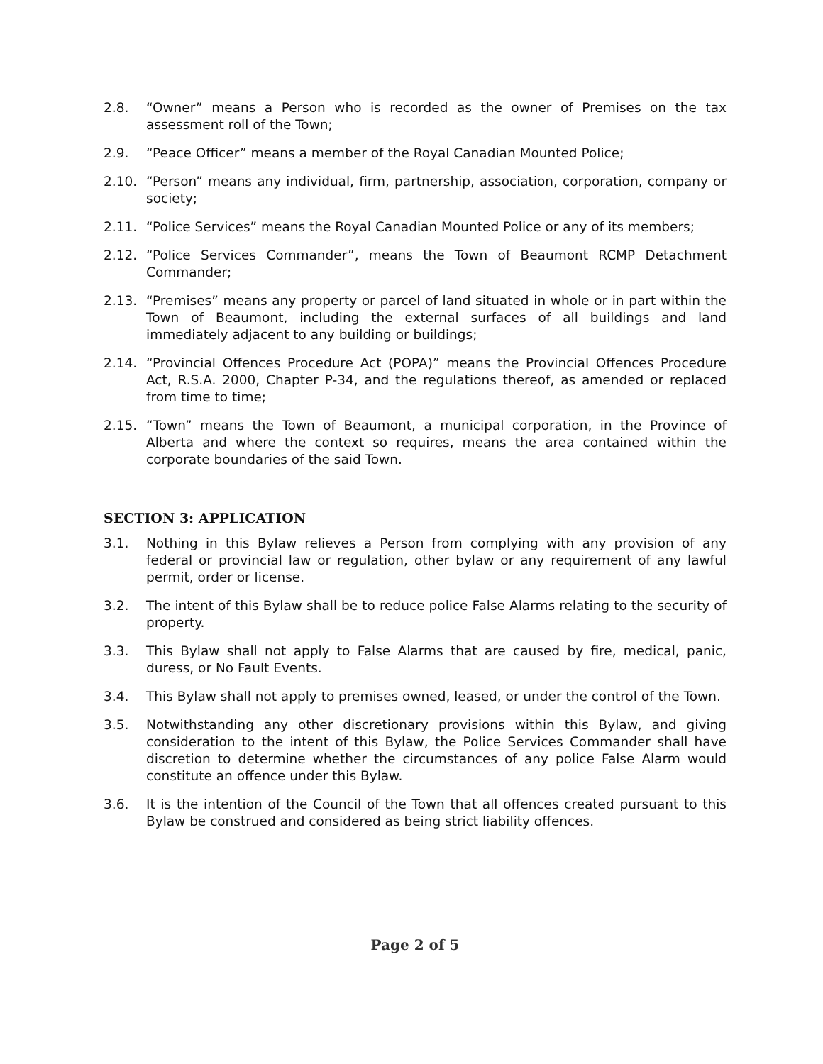2.8. “Owner” means a Person who is recorded as the owner of Premises on the tax assessment roll of the Town;
2.9. “Peace Officer” means a member of the Royal Canadian Mounted Police;
2.10. “Person” means any individual, firm, partnership, association, corporation, company or society;
2.11. “Police Services” means the Royal Canadian Mounted Police or any of its members;
2.12. “Police Services Commander”, means the Town of Beaumont RCMP Detachment Commander;
2.13. “Premises” means any property or parcel of land situated in whole or in part within the Town of Beaumont, including the external surfaces of all buildings and land immediately adjacent to any building or buildings;
2.14. “Provincial Offences Procedure Act (POPA)” means the Provincial Offences Procedure Act, R.S.A. 2000, Chapter P-34, and the regulations thereof, as amended or replaced from time to time;
2.15. “Town” means the Town of Beaumont, a municipal corporation, in the Province of Alberta and where the context so requires, means the area contained within the corporate boundaries of the said Town.
SECTION 3: APPLICATION
3.1. Nothing in this Bylaw relieves a Person from complying with any provision of any federal or provincial law or regulation, other bylaw or any requirement of any lawful permit, order or license.
3.2. The intent of this Bylaw shall be to reduce police False Alarms relating to the security of property.
3.3. This Bylaw shall not apply to False Alarms that are caused by fire, medical, panic, duress, or No Fault Events.
3.4. This Bylaw shall not apply to premises owned, leased, or under the control of the Town.
3.5. Notwithstanding any other discretionary provisions within this Bylaw, and giving consideration to the intent of this Bylaw, the Police Services Commander shall have discretion to determine whether the circumstances of any police False Alarm would constitute an offence under this Bylaw.
3.6. It is the intention of the Council of the Town that all offences created pursuant to this Bylaw be construed and considered as being strict liability offences.
Page 2 of 5